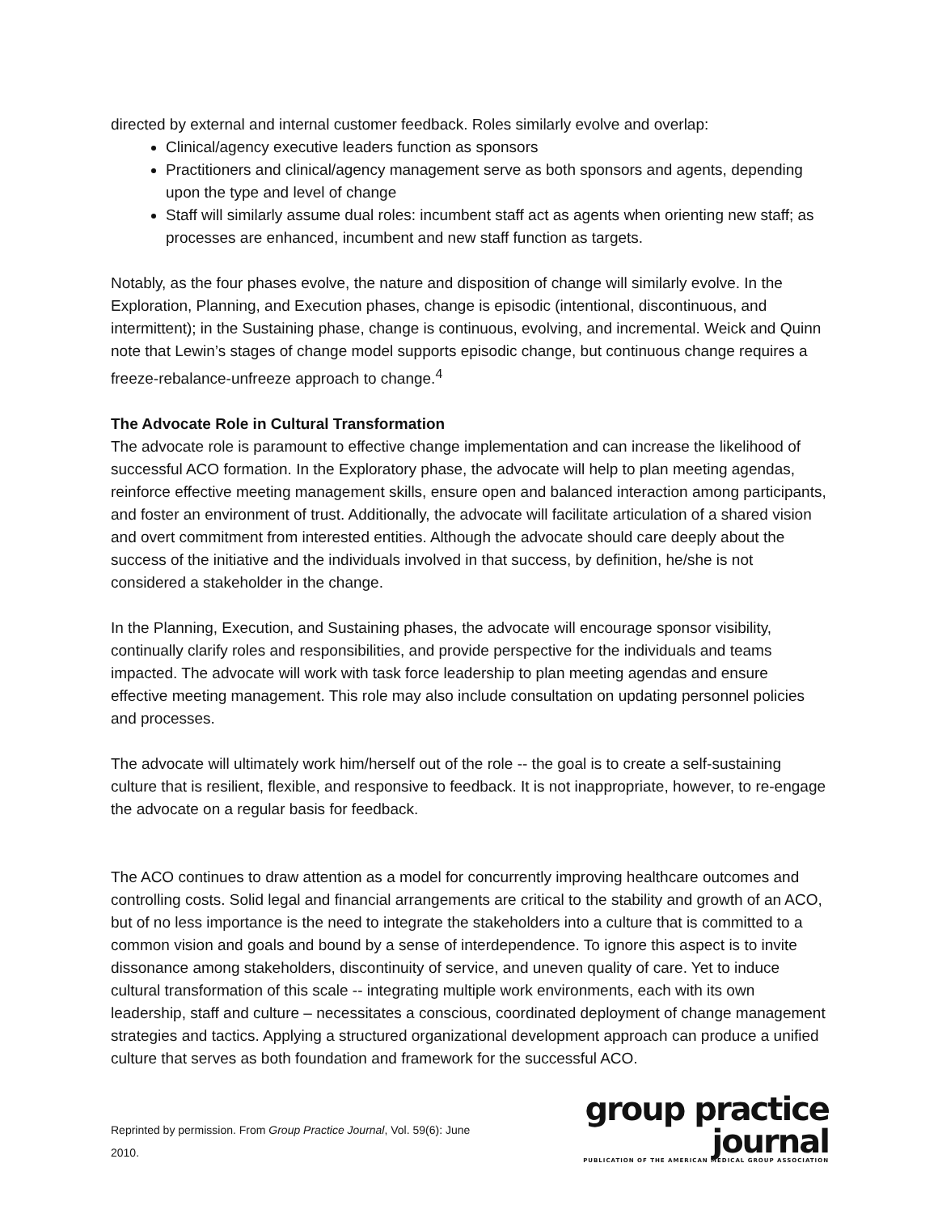directed by external and internal customer feedback. Roles similarly evolve and overlap:
Clinical/agency executive leaders function as sponsors
Practitioners and clinical/agency management serve as both sponsors and agents, depending upon the type and level of change
Staff will similarly assume dual roles: incumbent staff act as agents when orienting new staff; as processes are enhanced, incumbent and new staff function as targets.
Notably, as the four phases evolve, the nature and disposition of change will similarly evolve. In the Exploration, Planning, and Execution phases, change is episodic (intentional, discontinuous, and intermittent); in the Sustaining phase, change is continuous, evolving, and incremental. Weick and Quinn note that Lewin’s stages of change model supports episodic change, but continuous change requires a freeze-rebalance-unfreeze approach to change.<sup>4</sup>
The Advocate Role in Cultural Transformation
The advocate role is paramount to effective change implementation and can increase the likelihood of successful ACO formation. In the Exploratory phase, the advocate will help to plan meeting agendas, reinforce effective meeting management skills, ensure open and balanced interaction among participants, and foster an environment of trust. Additionally, the advocate will facilitate articulation of a shared vision and overt commitment from interested entities. Although the advocate should care deeply about the success of the initiative and the individuals involved in that success, by definition, he/she is not considered a stakeholder in the change.
In the Planning, Execution, and Sustaining phases, the advocate will encourage sponsor visibility, continually clarify roles and responsibilities, and provide perspective for the individuals and teams impacted. The advocate will work with task force leadership to plan meeting agendas and ensure effective meeting management. This role may also include consultation on updating personnel policies and processes.
The advocate will ultimately work him/herself out of the role -- the goal is to create a self-sustaining culture that is resilient, flexible, and responsive to feedback. It is not inappropriate, however, to re-engage the advocate on a regular basis for feedback.
The ACO continues to draw attention as a model for concurrently improving healthcare outcomes and controlling costs. Solid legal and financial arrangements are critical to the stability and growth of an ACO, but of no less importance is the need to integrate the stakeholders into a culture that is committed to a common vision and goals and bound by a sense of interdependence. To ignore this aspect is to invite dissonance among stakeholders, discontinuity of service, and uneven quality of care. Yet to induce cultural transformation of this scale -- integrating multiple work environments, each with its own leadership, staff and culture – necessitates a conscious, coordinated deployment of change management strategies and tactics. Applying a structured organizational development approach can produce a unified culture that serves as both foundation and framework for the successful ACO.
Reprinted by permission. From Group Practice Journal, Vol. 59(6): June 2010.
group practice journal
PUBLICATION OF THE AMERICAN MEDICAL GROUP ASSOCIATION